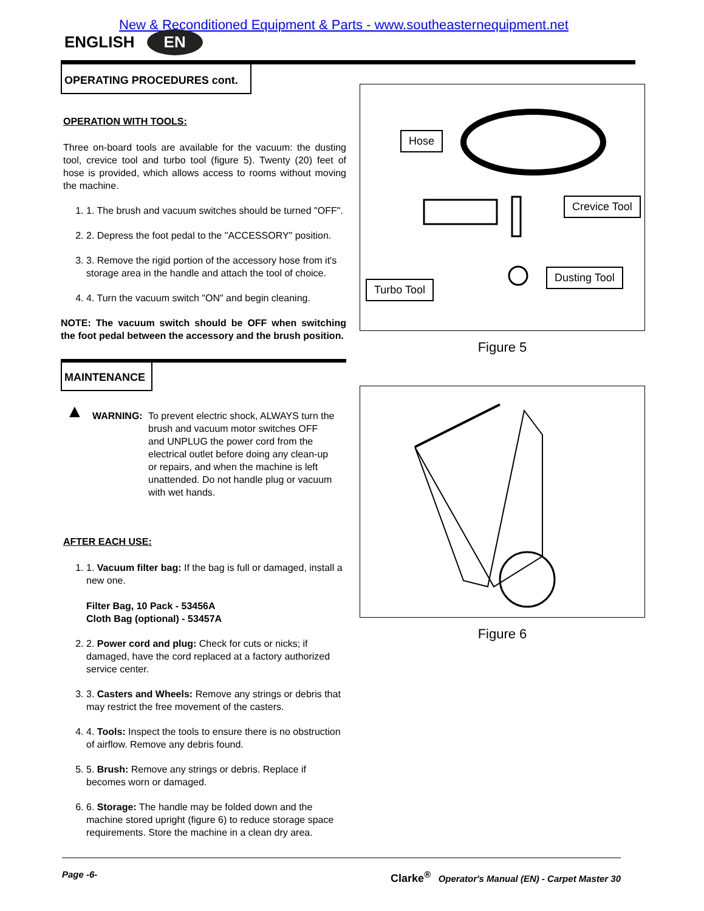New & Reconditioned Equipment & Parts - www.southeasternequipment.net
ENGLISH EN
OPERATING PROCEDURES cont.
OPERATION WITH TOOLS:
Three on-board tools are available for the vacuum: the dusting tool, crevice tool and turbo tool (figure 5). Twenty (20) feet of hose is provided, which allows access to rooms without moving the machine.
1. 1. The brush and vacuum switches should be turned "OFF".
2. 2. Depress the foot pedal to the "ACCESSORY" position.
3. 3. Remove the rigid portion of the accessory hose from it's storage area in the handle and attach the tool of choice.
4. 4. Turn the vacuum switch "ON" and begin cleaning.
NOTE: The vacuum switch should be OFF when switching the foot pedal between the accessory and the brush position.
MAINTENANCE
▲
WARNING: To prevent electric shock, ALWAYS turn the brush and vacuum motor switches OFF and UNPLUG the power cord from the electrical outlet before doing any clean-up or repairs, and when the machine is left unattended. Do not handle plug or vacuum with wet hands.
AFTER EACH USE:
1. 1. Vacuum filter bag: If the bag is full or damaged, install a new one.
Filter Bag, 10 Pack - 53456A
Cloth Bag (optional) - 53457A
2. 2. Power cord and plug: Check for cuts or nicks; if damaged, have the cord replaced at a factory authorized service center.
3. 3. Casters and Wheels: Remove any strings or debris that may restrict the free movement of the casters.
4. 4. Tools: Inspect the tools to ensure there is no obstruction of airflow. Remove any debris found.
5. 5. Brush: Remove any strings or debris. Replace if becomes worn or damaged.
6. 6. Storage: The handle may be folded down and the machine stored upright (figure 6) to reduce storage space requirements. Store the machine in a clean dry area.
Hose
Crevice Tool
Dusting Tool
Turbo Tool
Figure 5
Figure 6
Page -6- Clarke<sup>®</sup> Operator's Manual (EN) - Carpet Master 30